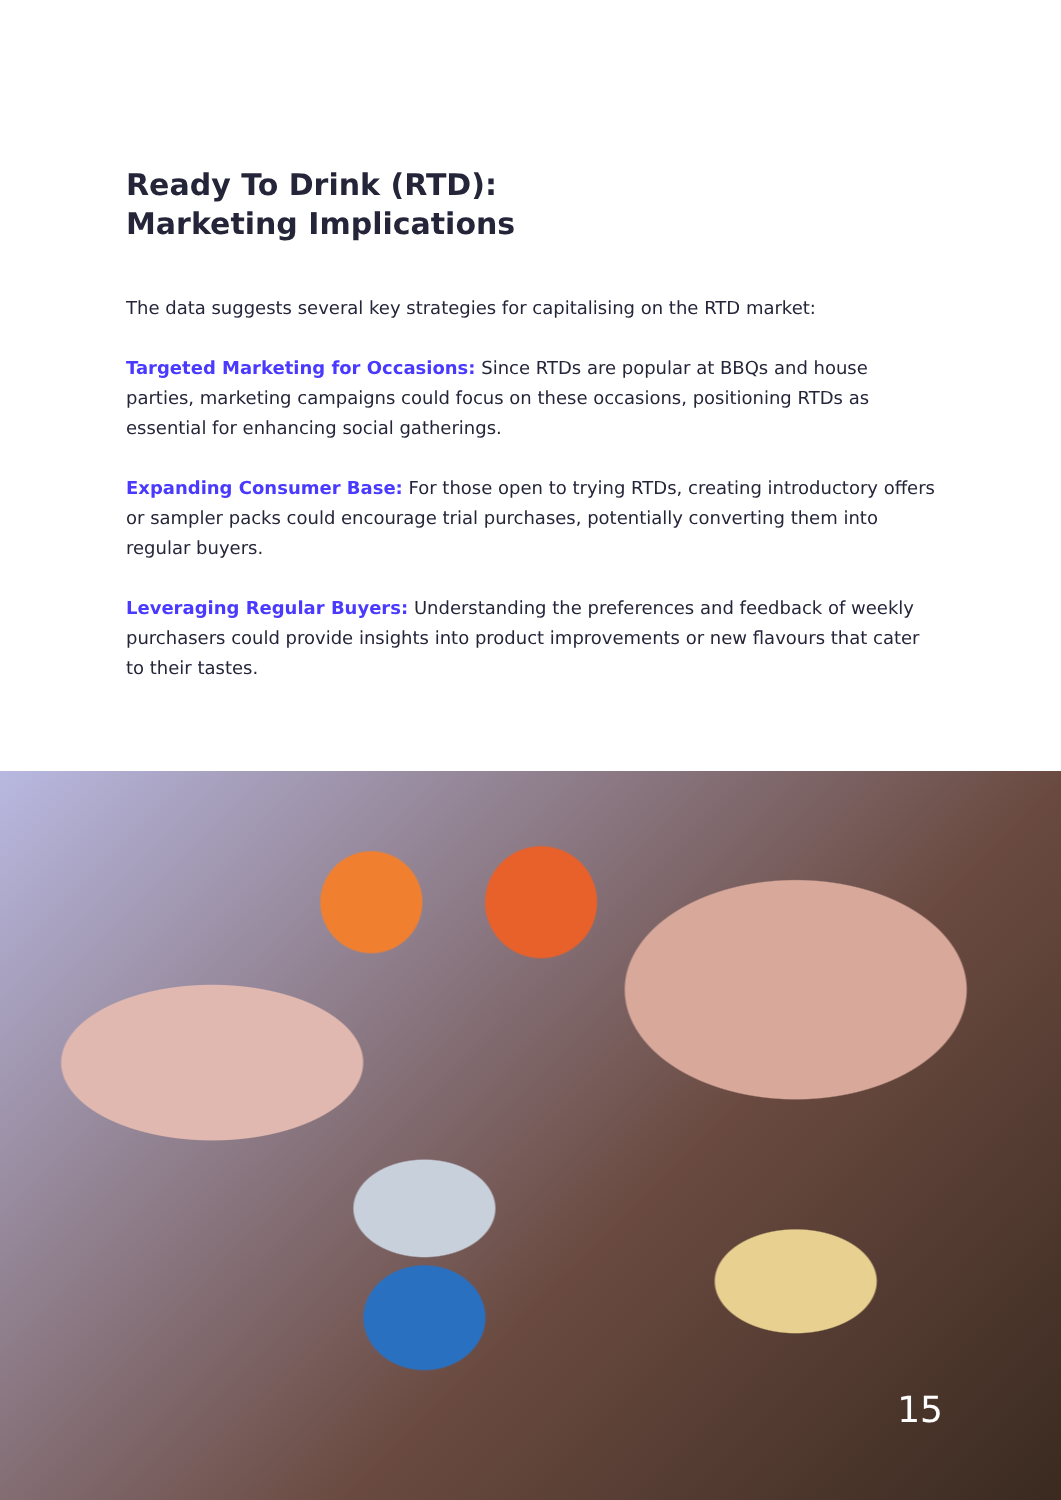Ready To Drink (RTD):
Marketing Implications
The data suggests several key strategies for capitalising on the RTD market:
Targeted Marketing for Occasions: Since RTDs are popular at BBQs and house parties, marketing campaigns could focus on these occasions, positioning RTDs as essential for enhancing social gatherings.
Expanding Consumer Base: For those open to trying RTDs, creating introductory offers or sampler packs could encourage trial purchases, potentially converting them into regular buyers.
Leveraging Regular Buyers: Understanding the preferences and feedback of weekly purchasers could provide insights into product improvements or new flavours that cater to their tastes.
15